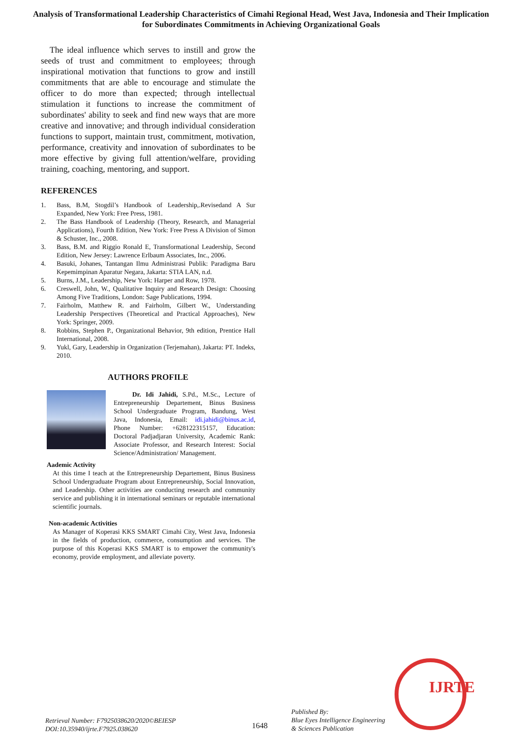Analysis of Transformational Leadership Characteristics of Cimahi Regional Head, West Java, Indonesia and Their Implication for Subordinates Commitments in Achieving Organizational Goals
The ideal influence which serves to instill and grow the seeds of trust and commitment to employees; through inspirational motivation that functions to grow and instill commitments that are able to encourage and stimulate the officer to do more than expected; through intellectual stimulation it functions to increase the commitment of subordinates' ability to seek and find new ways that are more creative and innovative; and through individual consideration functions to support, maintain trust, commitment, motivation, performance, creativity and innovation of subordinates to be more effective by giving full attention/welfare, providing training, coaching, mentoring, and support.
REFERENCES
1. Bass, B.M, Stogdil’s Handbook of Leadership,.Revisedand A Sur Expanded, New York: Free Press, 1981.
2. The Bass Handbook of Leadership (Theory, Research, and Managerial Applications), Fourth Edition, New York: Free Press A Division of Simon & Schuster, Inc., 2008.
3. Bass, B.M. and Riggio Ronald E, Transformational Leadership, Second Edition, New Jersey: Lawrence Erlbaum Associates, Inc., 2006.
4. Basuki, Johanes, Tantangan Ilmu Administrasi Publik: Paradigma Baru Kepemimpinan Aparatur Negara, Jakarta: STIA LAN, n.d.
5. Burns, J.M., Leadership, New York: Harper and Row, 1978.
6. Creswell, John, W., Qualitative Inquiry and Research Design: Choosing Among Five Traditions, London: Sage Publications, 1994.
7. Fairholm, Matthew R. and Fairholm, Gilbert W., Understanding Leadership Perspectives (Theoretical and Practical Approaches), New York: Springer, 2009.
8. Robbins, Stephen P., Organizational Behavior, 9th edition, Prentice Hall International, 2008.
9. Yukl, Gary, Leadership in Organization (Terjemahan), Jakarta: PT. Indeks, 2010.
AUTHORS PROFILE
Dr. Idi Jahidi, S.Pd., M.Sc., Lecture of Entrepreneurship Departement, Binus Business School Undergraduate Program, Bandung, West Java, Indonesia, Email: idi.jahidi@binus.ac.id, Phone Number: +628122315157, Education: Doctoral Padjadjaran University, Academic Rank: Associate Professor, and Research Interest: Social Science/Administration/ Management.
Aademic Activity
At this time I teach at the Entrepreneurship Departement, Binus Business School Undergraduate Program about Entrepreneurship, Social Innovation, and Leadership. Other activities are conducting research and community service and publishing it in international seminars or reputable international scientific journals.
Non-academic Activities
As Manager of Koperasi KKS SMART Cimahi City, West Java, Indonesia in the fields of production, commerce, consumption and services. The purpose of this Koperasi KKS SMART is to empower the community's economy, provide employment, and alleviate poverty.
Retrieval Number: F7925038620/2020©BEIESP
DOI:10.35940/ijrte.F7925.038620
1648
Published By:
Blue Eyes Intelligence Engineering
& Sciences Publication
IJRTE